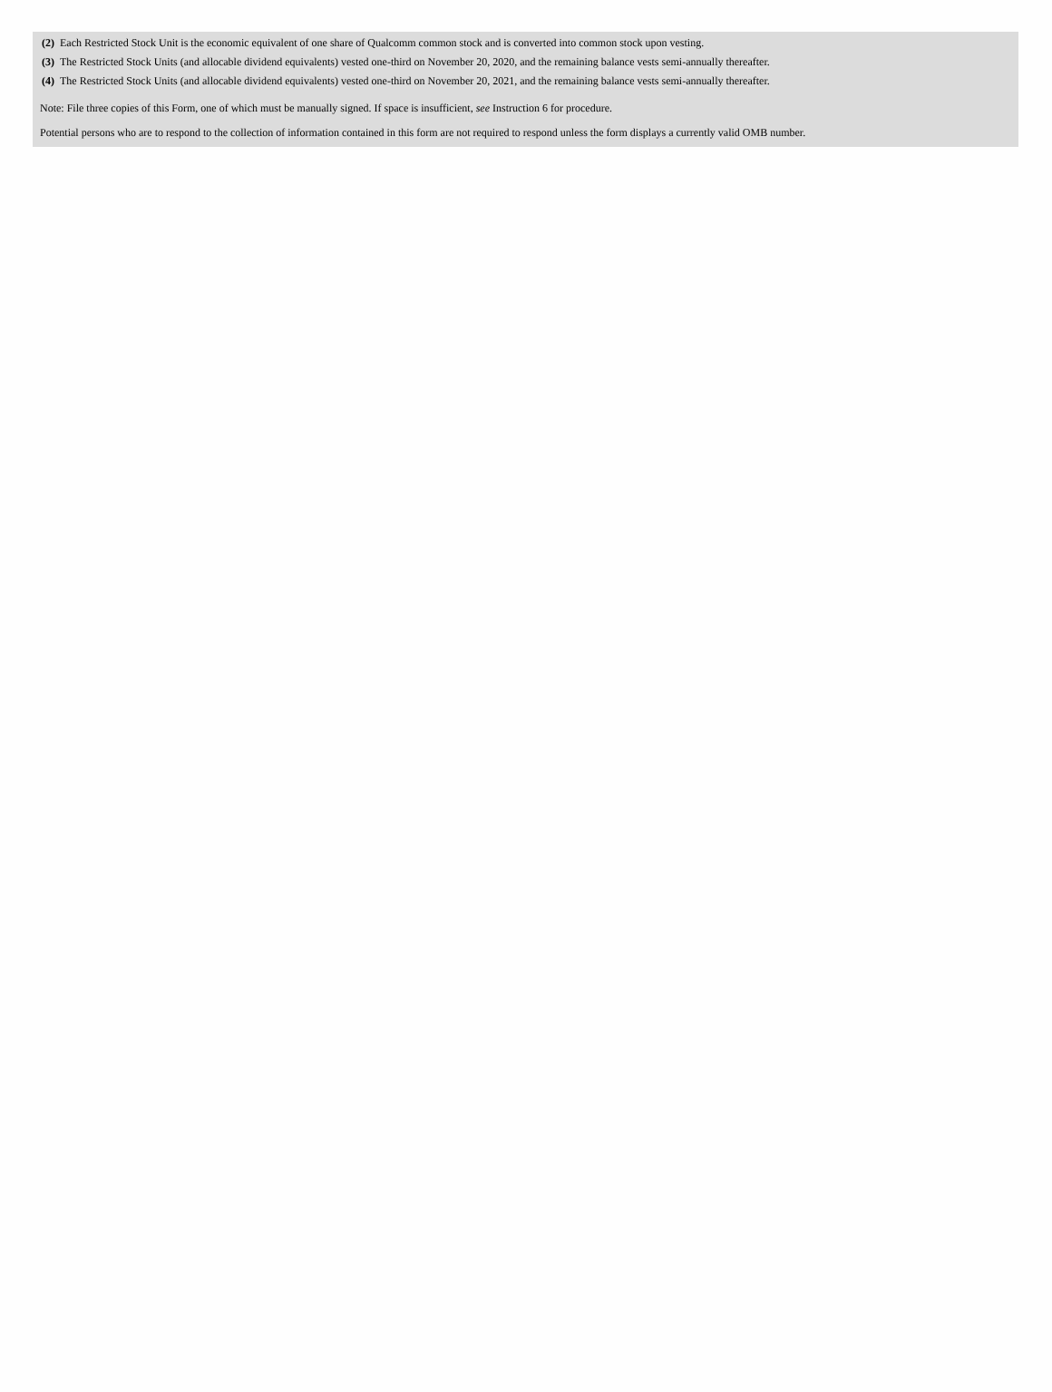| (2) | Each Restricted Stock Unit is the economic equivalent of one share of Qualcomm common stock and is converted into common stock upon vesting. |
| (3) | The Restricted Stock Units (and allocable dividend equivalents) vested one-third on November 20, 2020, and the remaining balance vests semi-annually thereafter. |
| (4) | The Restricted Stock Units (and allocable dividend equivalents) vested one-third on November 20, 2021, and the remaining balance vests semi-annually thereafter. |
Note: File three copies of this Form, one of which must be manually signed. If space is insufficient, see Instruction 6 for procedure.
Potential persons who are to respond to the collection of information contained in this form are not required to respond unless the form displays a currently valid OMB number.